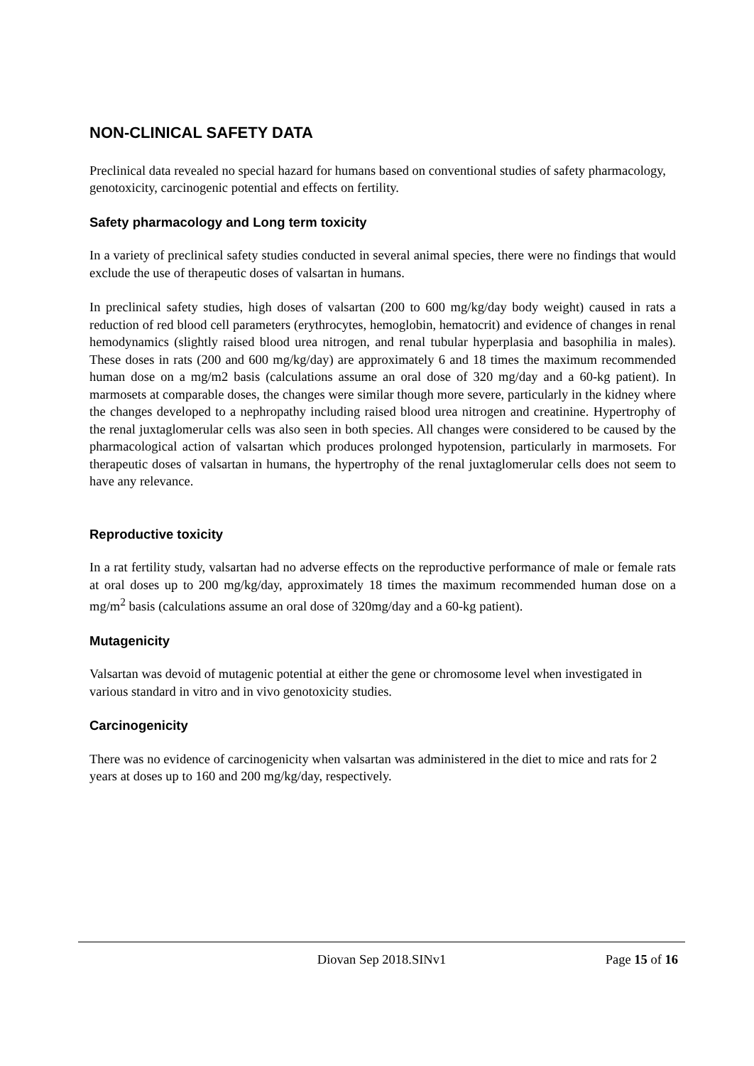NON-CLINICAL SAFETY DATA
Preclinical data revealed no special hazard for humans based on conventional studies of safety pharmacology, genotoxicity, carcinogenic potential and effects on fertility.
Safety pharmacology and Long term toxicity
In a variety of preclinical safety studies conducted in several animal species, there were no findings that would exclude the use of therapeutic doses of valsartan in humans.
In preclinical safety studies, high doses of valsartan (200 to 600 mg/kg/day body weight) caused in rats a reduction of red blood cell parameters (erythrocytes, hemoglobin, hematocrit) and evidence of changes in renal hemodynamics (slightly raised blood urea nitrogen, and renal tubular hyperplasia and basophilia in males). These doses in rats (200 and 600 mg/kg/day) are approximately 6 and 18 times the maximum recommended human dose on a mg/m2 basis (calculations assume an oral dose of 320 mg/day and a 60-kg patient). In marmosets at comparable doses, the changes were similar though more severe, particularly in the kidney where the changes developed to a nephropathy including raised blood urea nitrogen and creatinine. Hypertrophy of the renal juxtaglomerular cells was also seen in both species. All changes were considered to be caused by the pharmacological action of valsartan which produces prolonged hypotension, particularly in marmosets. For therapeutic doses of valsartan in humans, the hypertrophy of the renal juxtaglomerular cells does not seem to have any relevance.
Reproductive toxicity
In a rat fertility study, valsartan had no adverse effects on the reproductive performance of male or female rats at oral doses up to 200 mg/kg/day, approximately 18 times the maximum recommended human dose on a mg/m<sup>2</sup> basis (calculations assume an oral dose of 320mg/day and a 60-kg patient).
Mutagenicity
Valsartan was devoid of mutagenic potential at either the gene or chromosome level when investigated in various standard in vitro and in vivo genotoxicity studies.
Carcinogenicity
There was no evidence of carcinogenicity when valsartan was administered in the diet to mice and rats for 2 years at doses up to 160 and 200 mg/kg/day, respectively.
Diovan Sep 2018.SINv1 Page 15 of 16